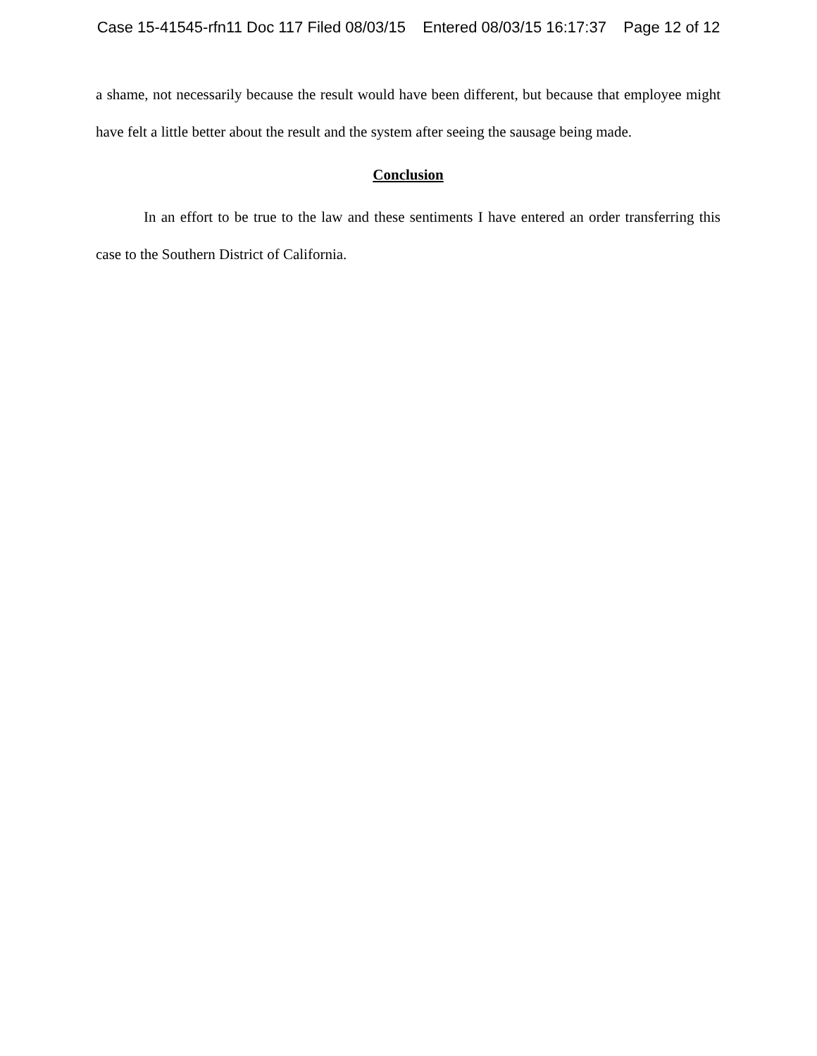Case 15-41545-rfn11 Doc 117 Filed 08/03/15 Entered 08/03/15 16:17:37 Page 12 of 12
a shame, not necessarily because the result would have been different, but because that employee might have felt a little better about the result and the system after seeing the sausage being made.
Conclusion
In an effort to be true to the law and these sentiments I have entered an order transferring this case to the Southern District of California.